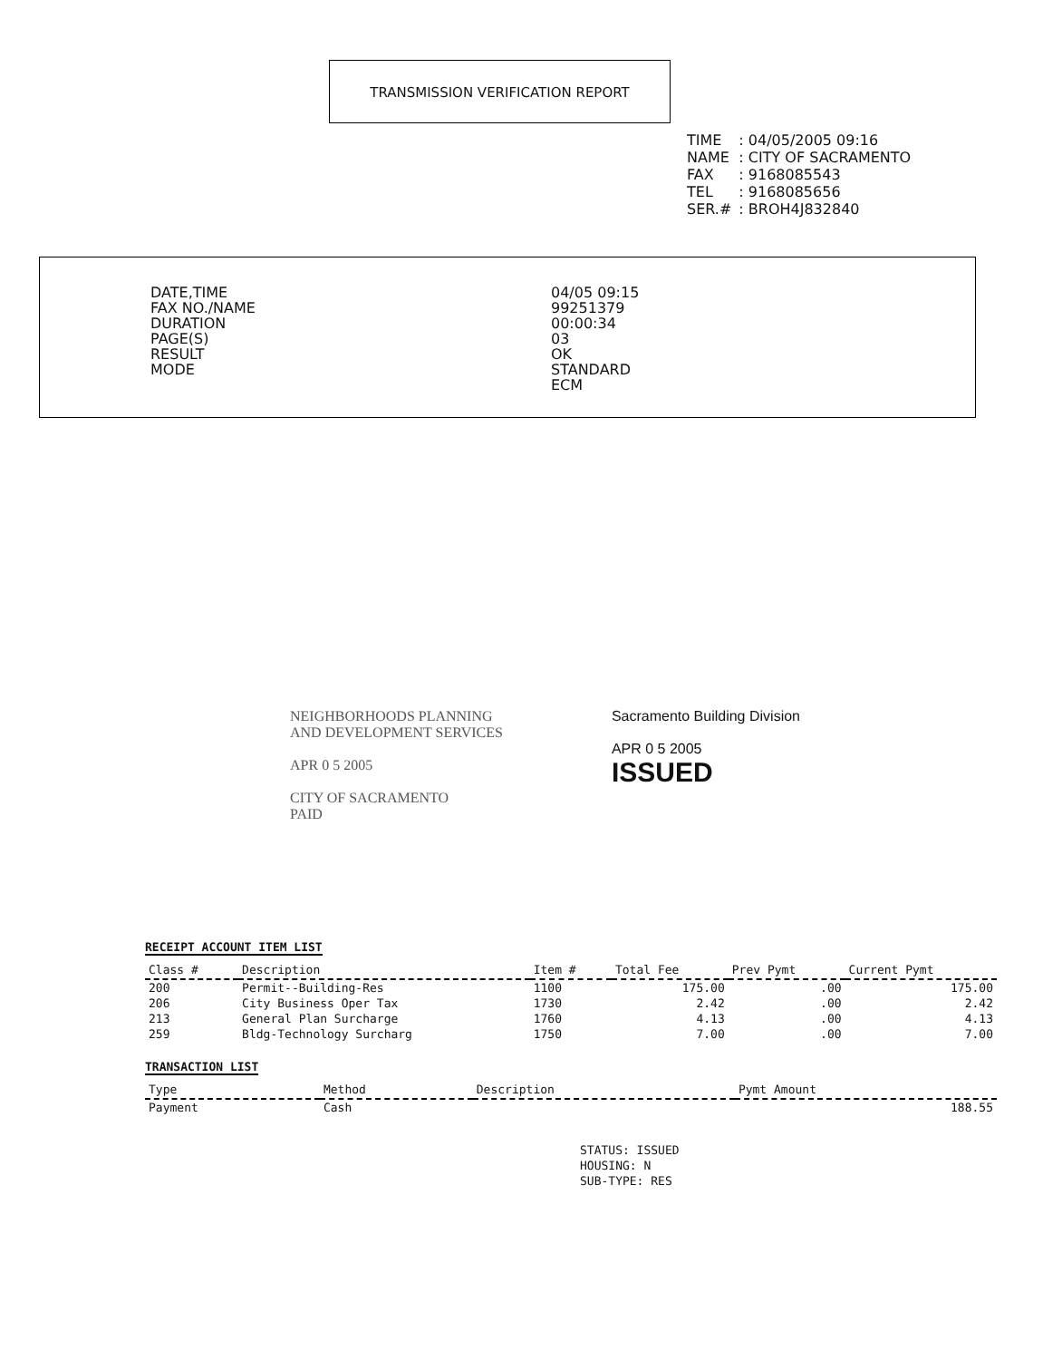TRANSMISSION VERIFICATION REPORT
| TIME | : 04/05/2005 09:16 |
| NAME | : CITY OF SACRAMENTO |
| FAX | : 9168085543 |
| TEL | : 9168085656 |
| SER.# | : BROH4J832840 |
| DATE,TIME | 04/05 09:15 |
| FAX NO./NAME | 99251379 |
| DURATION | 00:00:34 |
| PAGE(S) | 03 |
| RESULT | OK |
| MODE | STANDARD ECM |
NEIGHBORHOODS PLANNING
AND DEVELOPMENT SERVICES
APR 0 5 2005
CITY OF SACRAMENTO
PAID
Sacramento Building Division
APR 0 5 2005
ISSUED
RECEIPT ACCOUNT ITEM LIST
| Class # | Description | Item # | Total Fee | Prev Pymt | Current Pymt |
| --- | --- | --- | --- | --- | --- |
| 200 | Permit--Building-Res | 1100 | 175.00 | .00 | 175.00 |
| 206 | City Business Oper Tax | 1730 | 2.42 | .00 | 2.42 |
| 213 | General Plan Surcharge | 1760 | 4.13 | .00 | 4.13 |
| 259 | Bldg-Technology Surcharg | 1750 | 7.00 | .00 | 7.00 |
TRANSACTION LIST
| Type | Method | Description | Pymt Amount |
| --- | --- | --- | --- |
| Payment | Cash | | 188.55 |
STATUS: ISSUED
HOUSING: N
SUB-TYPE: RES